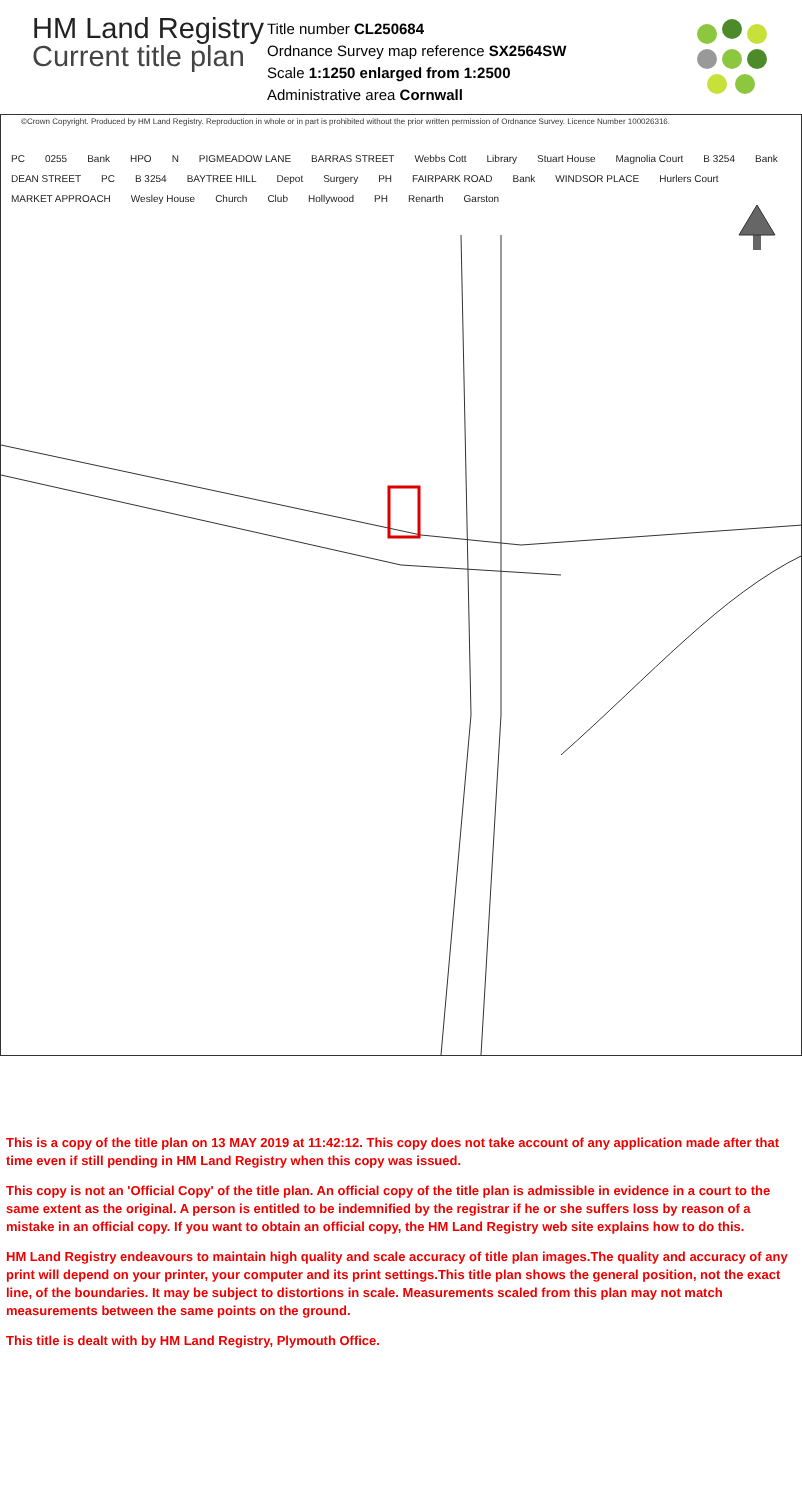HM Land Registry
Current title plan
Title number CL250684
Ordnance Survey map reference SX2564SW
Scale 1:1250 enlarged from 1:2500
Administrative area Cornwall
©Crown Copyright. Produced by HM Land Registry. Reproduction in whole or in part is prohibited without the prior written permission of Ordnance Survey. Licence Number 100026316.
PC 0255 Bank HPO N PIGMEADOW LANE BARRAS STREET Webbs Cott Library Stuart House Magnolia Court B 3254 Bank DEAN STREET PC B 3254 BAYTREE HILL Depot Surgery PH FAIRPARK ROAD Bank WINDSOR PLACE Hurlers Court MARKET APPROACH Wesley House Church Club Hollywood PH Renarth Garston
This is a copy of the title plan on 13 MAY 2019 at 11:42:12. This copy does not take account of any application made after that time even if still pending in HM Land Registry when this copy was issued.
This copy is not an 'Official Copy' of the title plan. An official copy of the title plan is admissible in evidence in a court to the same extent as the original. A person is entitled to be indemnified by the registrar if he or she suffers loss by reason of a mistake in an official copy. If you want to obtain an official copy, the HM Land Registry web site explains how to do this.
HM Land Registry endeavours to maintain high quality and scale accuracy of title plan images.The quality and accuracy of any print will depend on your printer, your computer and its print settings.This title plan shows the general position, not the exact line, of the boundaries. It may be subject to distortions in scale. Measurements scaled from this plan may not match measurements between the same points on the ground.
This title is dealt with by HM Land Registry, Plymouth Office.